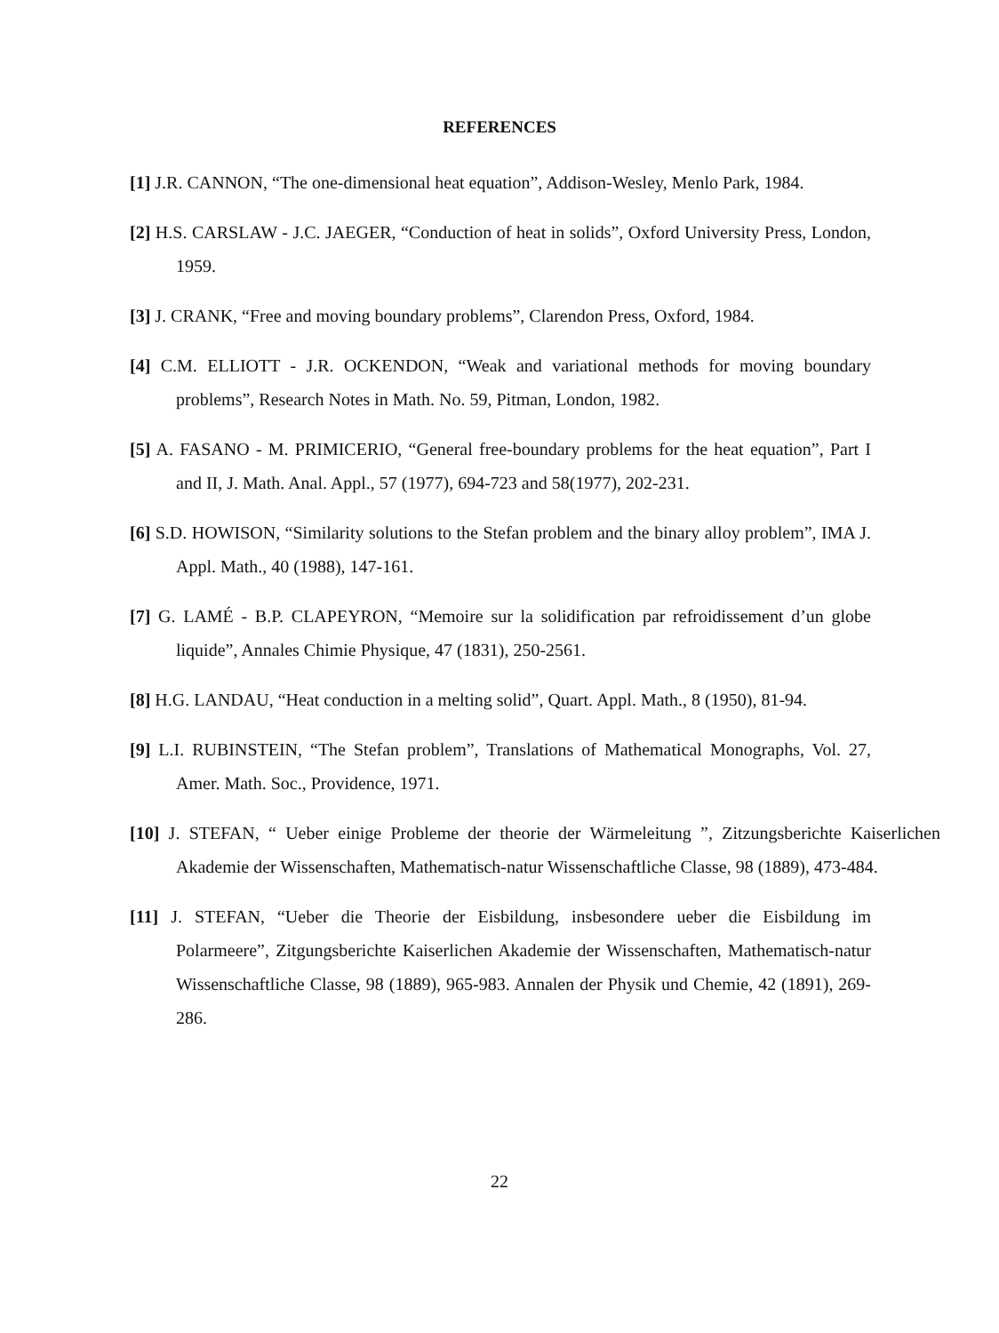REFERENCES
[1] J.R. CANNON, “The one-dimensional heat equation”, Addison-Wesley, Menlo Park, 1984.
[2] H.S. CARSLAW - J.C. JAEGER, “Conduction of heat in solids”, Oxford University Press, London, 1959.
[3] J. CRANK, “Free and moving boundary problems”, Clarendon Press, Oxford, 1984.
[4] C.M. ELLIOTT - J.R. OCKENDON, “Weak and variational methods for moving boundary problems”, Research Notes in Math. No. 59, Pitman, London, 1982.
[5] A. FASANO - M. PRIMICERIO, “General free-boundary problems for the heat equation”, Part I and II, J. Math. Anal. Appl., 57 (1977), 694-723 and 58(1977), 202-231.
[6] S.D. HOWISON, “Similarity solutions to the Stefan problem and the binary alloy problem”, IMA J. Appl. Math., 40 (1988), 147-161.
[7] G. LAMÉ - B.P. CLAPEYRON, “Memoire sur la solidification par refroidissement d’un globe liquide”, Annales Chimie Physique, 47 (1831), 250-2561.
[8] H.G. LANDAU, “Heat conduction in a melting solid”, Quart. Appl. Math., 8 (1950), 81-94.
[9] L.I. RUBINSTEIN, “The Stefan problem”, Translations of Mathematical Monographs, Vol. 27, Amer. Math. Soc., Providence, 1971.
[10] J. STEFAN, “ Ueber einige Probleme der theorie der Wärmeleitung ”, Zitzungsberichte Kaiserlichen Akademie der Wissenschaften, Mathematisch-natur Wissenschaftliche Classe, 98 (1889), 473-484.
[11] J. STEFAN, “Ueber die Theorie der Eisbildung, insbesondere ueber die Eisbildung im Polarmeere”, Zitgungsberichte Kaiserlichen Akademie der Wissenschaften, Mathematisch-natur Wissenschaftliche Classe, 98 (1889), 965-983. Annalen der Physik und Chemie, 42 (1891), 269-286.
22